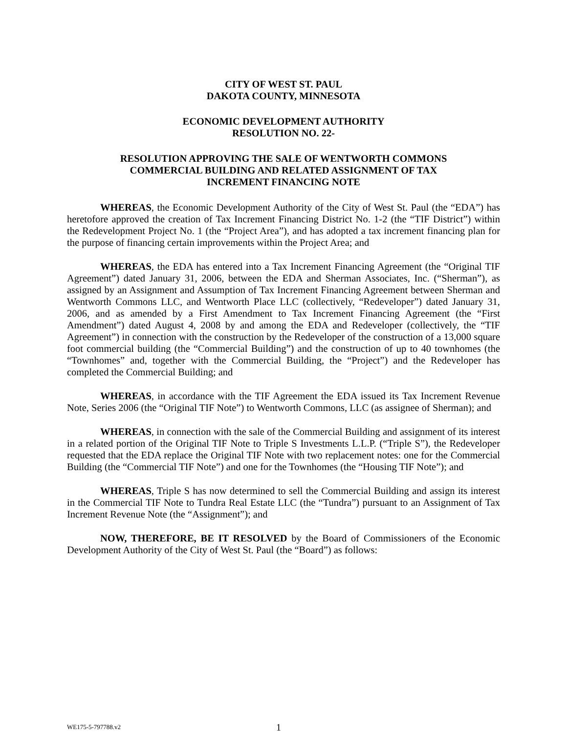CITY OF WEST ST. PAUL
DAKOTA COUNTY, MINNESOTA
ECONOMIC DEVELOPMENT AUTHORITY
RESOLUTION NO. 22-
RESOLUTION APPROVING THE SALE OF WENTWORTH COMMONS
COMMERCIAL BUILDING AND RELATED ASSIGNMENT OF TAX
INCREMENT FINANCING NOTE
WHEREAS, the Economic Development Authority of the City of West St. Paul (the “EDA”) has heretofore approved the creation of Tax Increment Financing District No. 1-2 (the “TIF District”) within the Redevelopment Project No. 1 (the “Project Area”), and has adopted a tax increment financing plan for the purpose of financing certain improvements within the Project Area; and
WHEREAS, the EDA has entered into a Tax Increment Financing Agreement (the “Original TIF Agreement”) dated January 31, 2006, between the EDA and Sherman Associates, Inc. (“Sherman”), as assigned by an Assignment and Assumption of Tax Increment Financing Agreement between Sherman and Wentworth Commons LLC, and Wentworth Place LLC (collectively, “Redeveloper”) dated January 31, 2006, and as amended by a First Amendment to Tax Increment Financing Agreement (the “First Amendment”) dated August 4, 2008 by and among the EDA and Redeveloper (collectively, the “TIF Agreement”) in connection with the construction by the Redeveloper of the construction of a 13,000 square foot commercial building (the “Commercial Building”) and the construction of up to 40 townhomes (the “Townhomes” and, together with the Commercial Building, the “Project”) and the Redeveloper has completed the Commercial Building; and
WHEREAS, in accordance with the TIF Agreement the EDA issued its Tax Increment Revenue Note, Series 2006 (the “Original TIF Note”) to Wentworth Commons, LLC (as assignee of Sherman); and
WHEREAS, in connection with the sale of the Commercial Building and assignment of its interest in a related portion of the Original TIF Note to Triple S Investments L.L.P. (“Triple S”), the Redeveloper requested that the EDA replace the Original TIF Note with two replacement notes: one for the Commercial Building (the “Commercial TIF Note”) and one for the Townhomes (the “Housing TIF Note”); and
WHEREAS, Triple S has now determined to sell the Commercial Building and assign its interest in the Commercial TIF Note to Tundra Real Estate LLC (the “Tundra”) pursuant to an Assignment of Tax Increment Revenue Note (the “Assignment”); and
NOW, THEREFORE, BE IT RESOLVED by the Board of Commissioners of the Economic Development Authority of the City of West St. Paul (the “Board”) as follows:
WE175-5-797788.v2 1